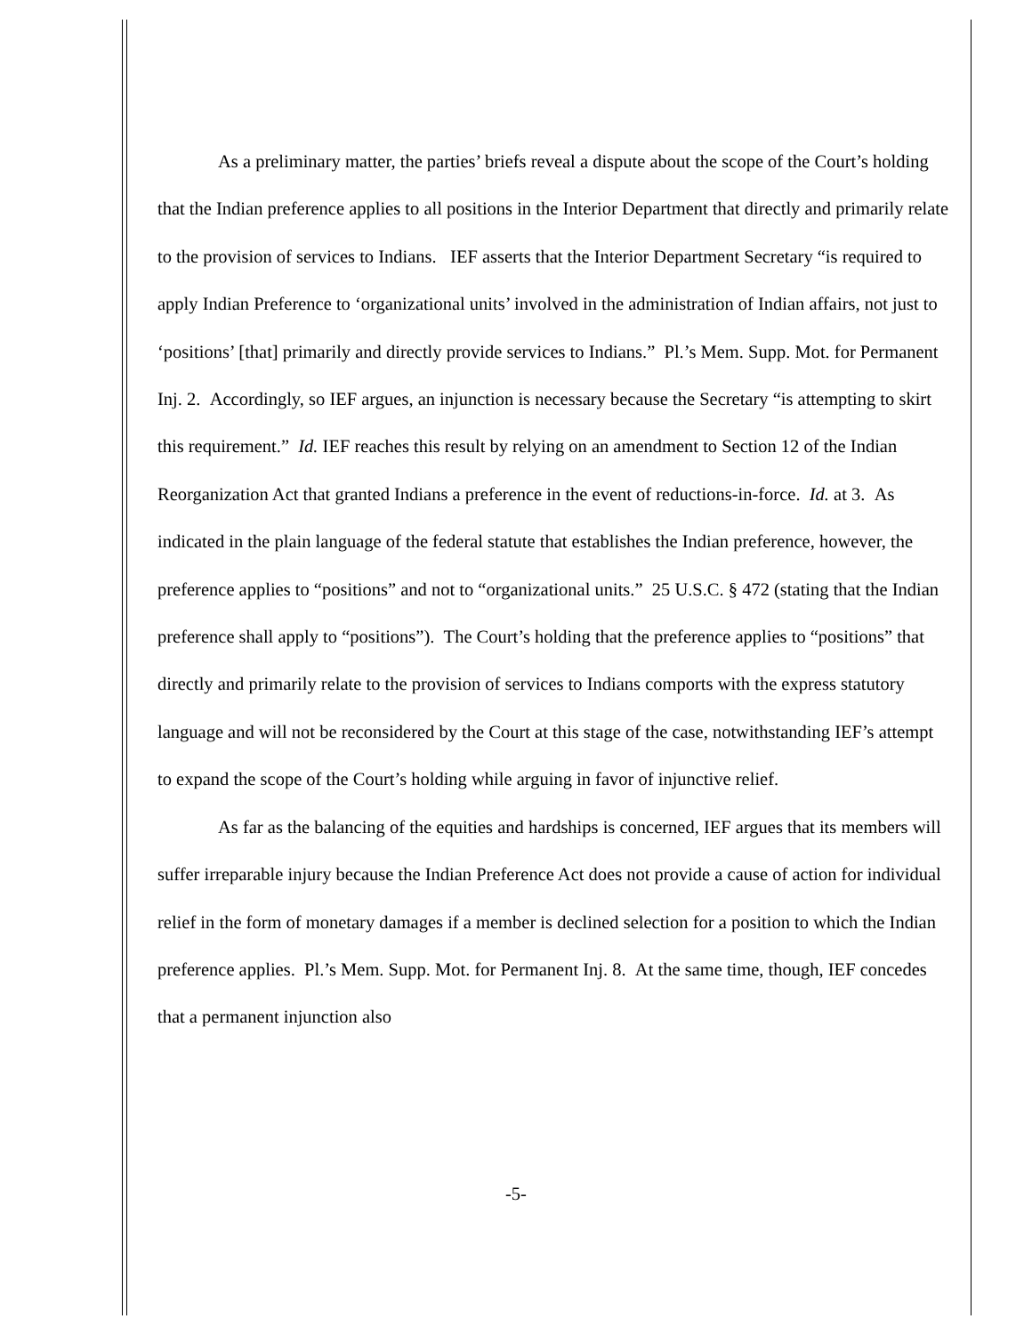As a preliminary matter, the parties’ briefs reveal a dispute about the scope of the Court’s holding that the Indian preference applies to all positions in the Interior Department that directly and primarily relate to the provision of services to Indians. IEF asserts that the Interior Department Secretary “is required to apply Indian Preference to ‘organizational units’ involved in the administration of Indian affairs, not just to ‘positions’ [that] primarily and directly provide services to Indians.” Pl.’s Mem. Supp. Mot. for Permanent Inj. 2. Accordingly, so IEF argues, an injunction is necessary because the Secretary “is attempting to skirt this requirement.” Id. IEF reaches this result by relying on an amendment to Section 12 of the Indian Reorganization Act that granted Indians a preference in the event of reductions-in-force. Id. at 3. As indicated in the plain language of the federal statute that establishes the Indian preference, however, the preference applies to “positions” and not to “organizational units.” 25 U.S.C. § 472 (stating that the Indian preference shall apply to “positions”). The Court’s holding that the preference applies to “positions” that directly and primarily relate to the provision of services to Indians comports with the express statutory language and will not be reconsidered by the Court at this stage of the case, notwithstanding IEF’s attempt to expand the scope of the Court’s holding while arguing in favor of injunctive relief.
As far as the balancing of the equities and hardships is concerned, IEF argues that its members will suffer irreparable injury because the Indian Preference Act does not provide a cause of action for individual relief in the form of monetary damages if a member is declined selection for a position to which the Indian preference applies. Pl.’s Mem. Supp. Mot. for Permanent Inj. 8. At the same time, though, IEF concedes that a permanent injunction also
-5-